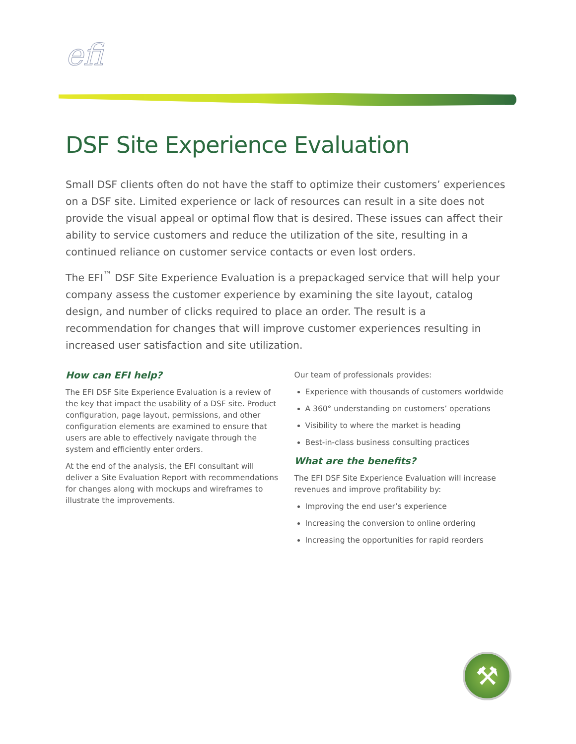efi
DSF Site Experience Evaluation
Small DSF clients often do not have the staff to optimize their customers’ experiences on a DSF site. Limited experience or lack of resources can result in a site does not provide the visual appeal or optimal flow that is desired. These issues can affect their ability to service customers and reduce the utilization of the site, resulting in a continued reliance on customer service contacts or even lost orders.
The EFI<sup>™</sup> DSF Site Experience Evaluation is a prepackaged service that will help your company assess the customer experience by examining the site layout, catalog design, and number of clicks required to place an order. The result is a recommendation for changes that will improve customer experiences resulting in increased user satisfaction and site utilization.
How can EFI help?
The EFI DSF Site Experience Evaluation is a review of the key that impact the usability of a DSF site. Product configuration, page layout, permissions, and other configuration elements are examined to ensure that users are able to effectively navigate through the system and efficiently enter orders.
At the end of the analysis, the EFI consultant will deliver a Site Evaluation Report with recommendations for changes along with mockups and wireframes to illustrate the improvements.
Our team of professionals provides:
Experience with thousands of customers worldwide
A 360° understanding on customers’ operations
Visibility to where the market is heading
Best-in-class business consulting practices
What are the benefits?
The EFI DSF Site Experience Evaluation will increase revenues and improve profitability by:
Improving the end user’s experience
Increasing the conversion to online ordering
Increasing the opportunities for rapid reorders
⚒